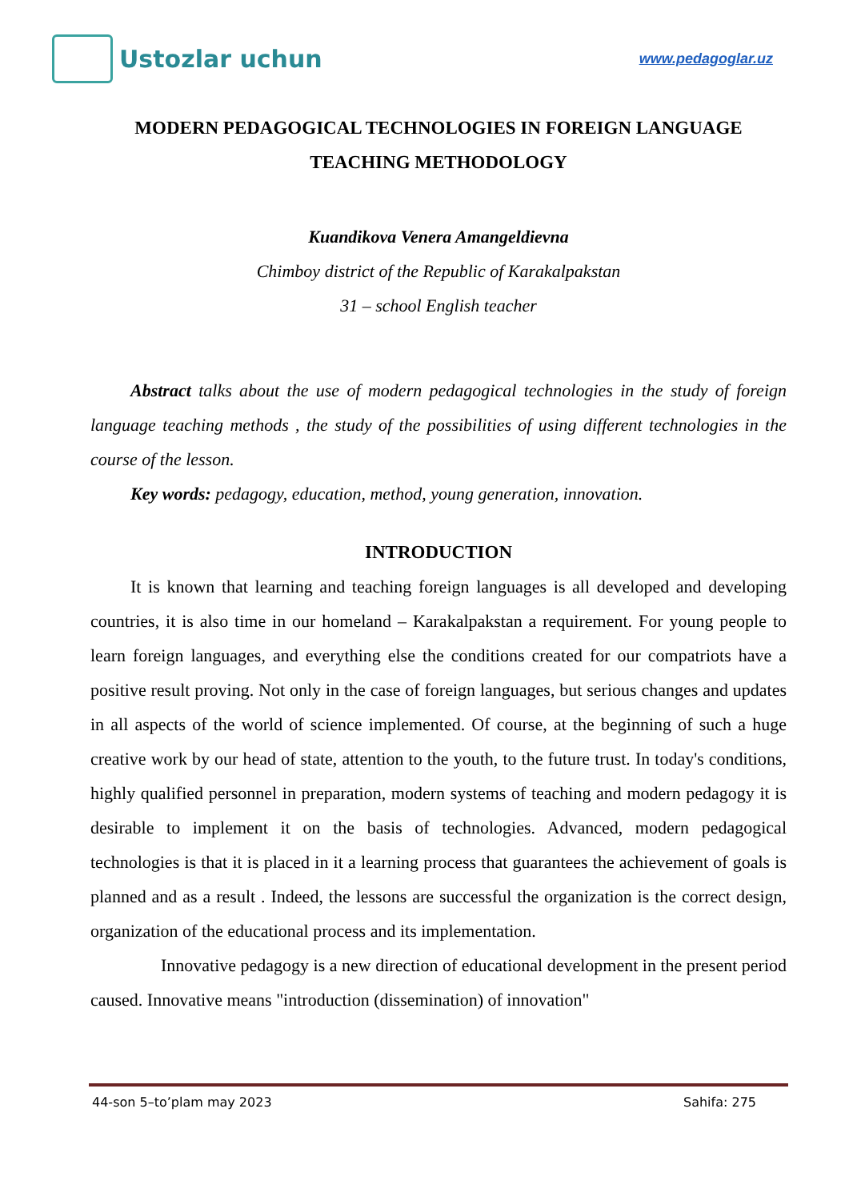Ustozlar uchun
www.pedagoglar.uz
MODERN PEDAGOGICAL TECHNOLOGIES IN FOREIGN LANGUAGE TEACHING METHODOLOGY
Kuandikova Venera Amangeldievna
Chimboy district of the Republic of Karakalpakstan
31 – school English teacher
Abstract talks about the use of modern pedagogical technologies in the study of foreign language teaching methods , the study of the possibilities of using different technologies in the course of the lesson.
Key words: pedagogy, education, method, young generation, innovation.
INTRODUCTION
It is known that learning and teaching foreign languages is all developed and developing countries, it is also time in our homeland – Karakalpakstan a requirement. For young people to learn foreign languages, and everything else the conditions created for our compatriots have a positive result proving. Not only in the case of foreign languages, but serious changes and updates in all aspects of the world of science implemented. Of course, at the beginning of such a huge creative work by our head of state, attention to the youth, to the future trust. In today's conditions, highly qualified personnel in preparation, modern systems of teaching and modern pedagogy it is desirable to implement it on the basis of technologies. Advanced, modern pedagogical technologies is that it is placed in it a learning process that guarantees the achievement of goals is planned and as a result . Indeed, the lessons are successful the organization is the correct design, organization of the educational process and its implementation.
Innovative pedagogy is a new direction of educational development in the present period caused. Innovative means "introduction (dissemination) of innovation"
44-son 5–to’plam may 2023 Sahifa: 275